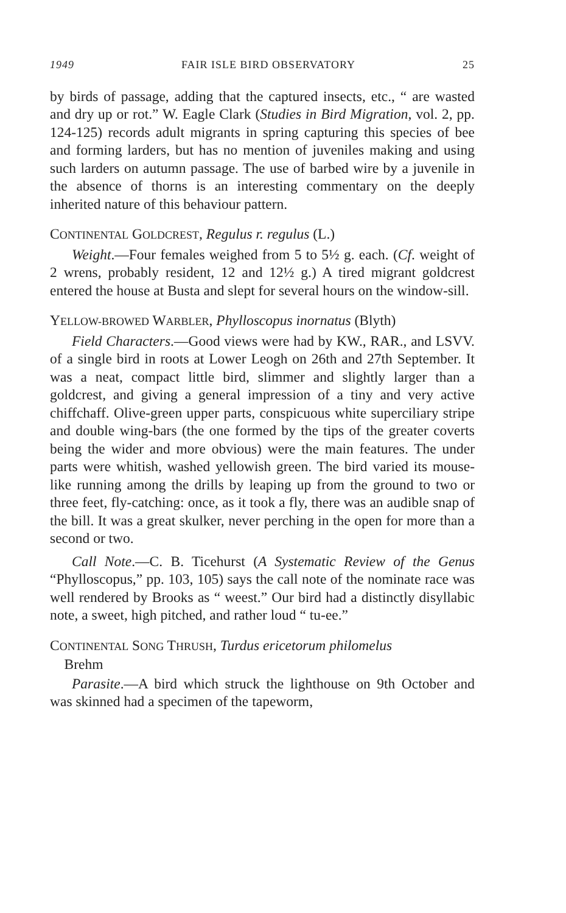1949 FAIR ISLE BIRD OBSERVATORY 25
by birds of passage, adding that the captured insects, etc., “ are wasted and dry up or rot.” W. Eagle Clark (Studies in Bird Migration, vol. 2, pp. 124-125) records adult migrants in spring capturing this species of bee and forming larders, but has no mention of juveniles making and using such larders on autumn passage. The use of barbed wire by a juvenile in the absence of thorns is an interesting commentary on the deeply inherited nature of this behaviour pattern.
CONTINENTAL GOLDCREST, Regulus r. regulus (L.)
Weight.—Four females weighed from 5 to 5½ g. each. (Cf. weight of 2 wrens, probably resident, 12 and 12½ g.) A tired migrant goldcrest entered the house at Busta and slept for several hours on the window-sill.
YELLOW-BROWED WARBLER, Phylloscopus inornatus (Blyth)
Field Characters.—Good views were had by KW., RAR., and LSVV. of a single bird in roots at Lower Leogh on 26th and 27th September. It was a neat, compact little bird, slimmer and slightly larger than a goldcrest, and giving a general impression of a tiny and very active chiffchaff. Olive-green upper parts, conspicuous white superciliary stripe and double wing-bars (the one formed by the tips of the greater coverts being the wider and more obvious) were the main features. The under parts were whitish, washed yellowish green. The bird varied its mouse-like running among the drills by leaping up from the ground to two or three feet, fly-catching: once, as it took a fly, there was an audible snap of the bill. It was a great skulker, never perching in the open for more than a second or two.
Call Note.—C. B. Ticehurst (A Systematic Review of the Genus “Phylloscopus,” pp. 103, 105) says the call note of the nominate race was well rendered by Brooks as “ weest.” Our bird had a distinctly disyllabic note, a sweet, high pitched, and rather loud “ tu-ee.”
CONTINENTAL SONG THRUSH, Turdus ericetorum philomelus
Brehm
Parasite.—A bird which struck the lighthouse on 9th October and was skinned had a specimen of the tapeworm,